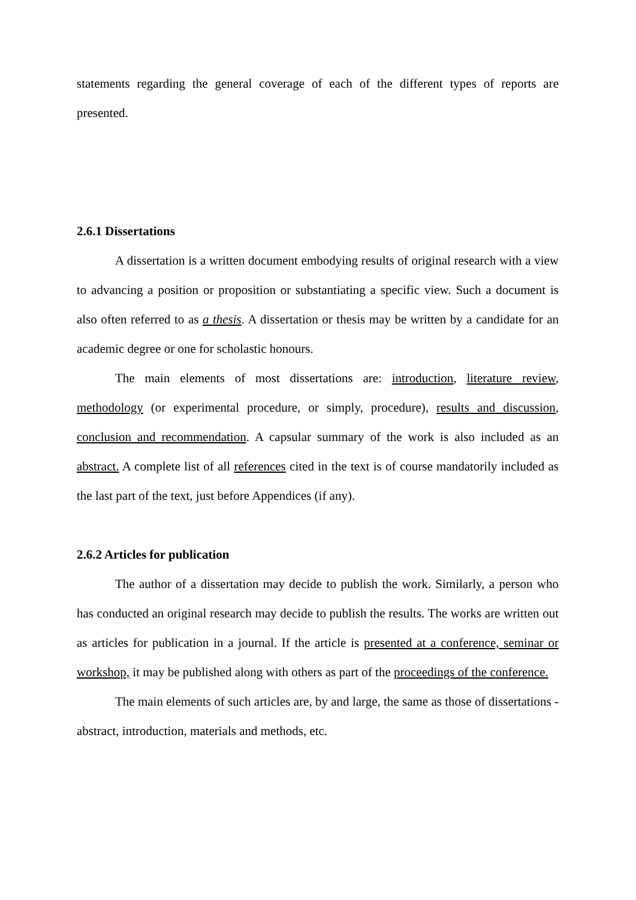statements regarding the general coverage of each of the different types of reports are presented.
2.6.1 Dissertations
A dissertation is a written document embodying results of original research with a view to advancing a position or proposition or substantiating a specific view. Such a document is also often referred to as a thesis. A dissertation or thesis may be written by a candidate for an academic degree or one for scholastic honours.
The main elements of most dissertations are: introduction, literature review, methodology (or experimental procedure, or simply, procedure), results and discussion, conclusion and recommendation. A capsular summary of the work is also included as an abstract. A complete list of all references cited in the text is of course mandatorily included as the last part of the text, just before Appendices (if any).
2.6.2 Articles for publication
The author of a dissertation may decide to publish the work. Similarly, a person who has conducted an original research may decide to publish the results. The works are written out as articles for publication in a journal. If the article is presented at a conference, seminar or workshop, it may be published along with others as part of the proceedings of the conference.
The main elements of such articles are, by and large, the same as those of dissertations - abstract, introduction, materials and methods, etc.